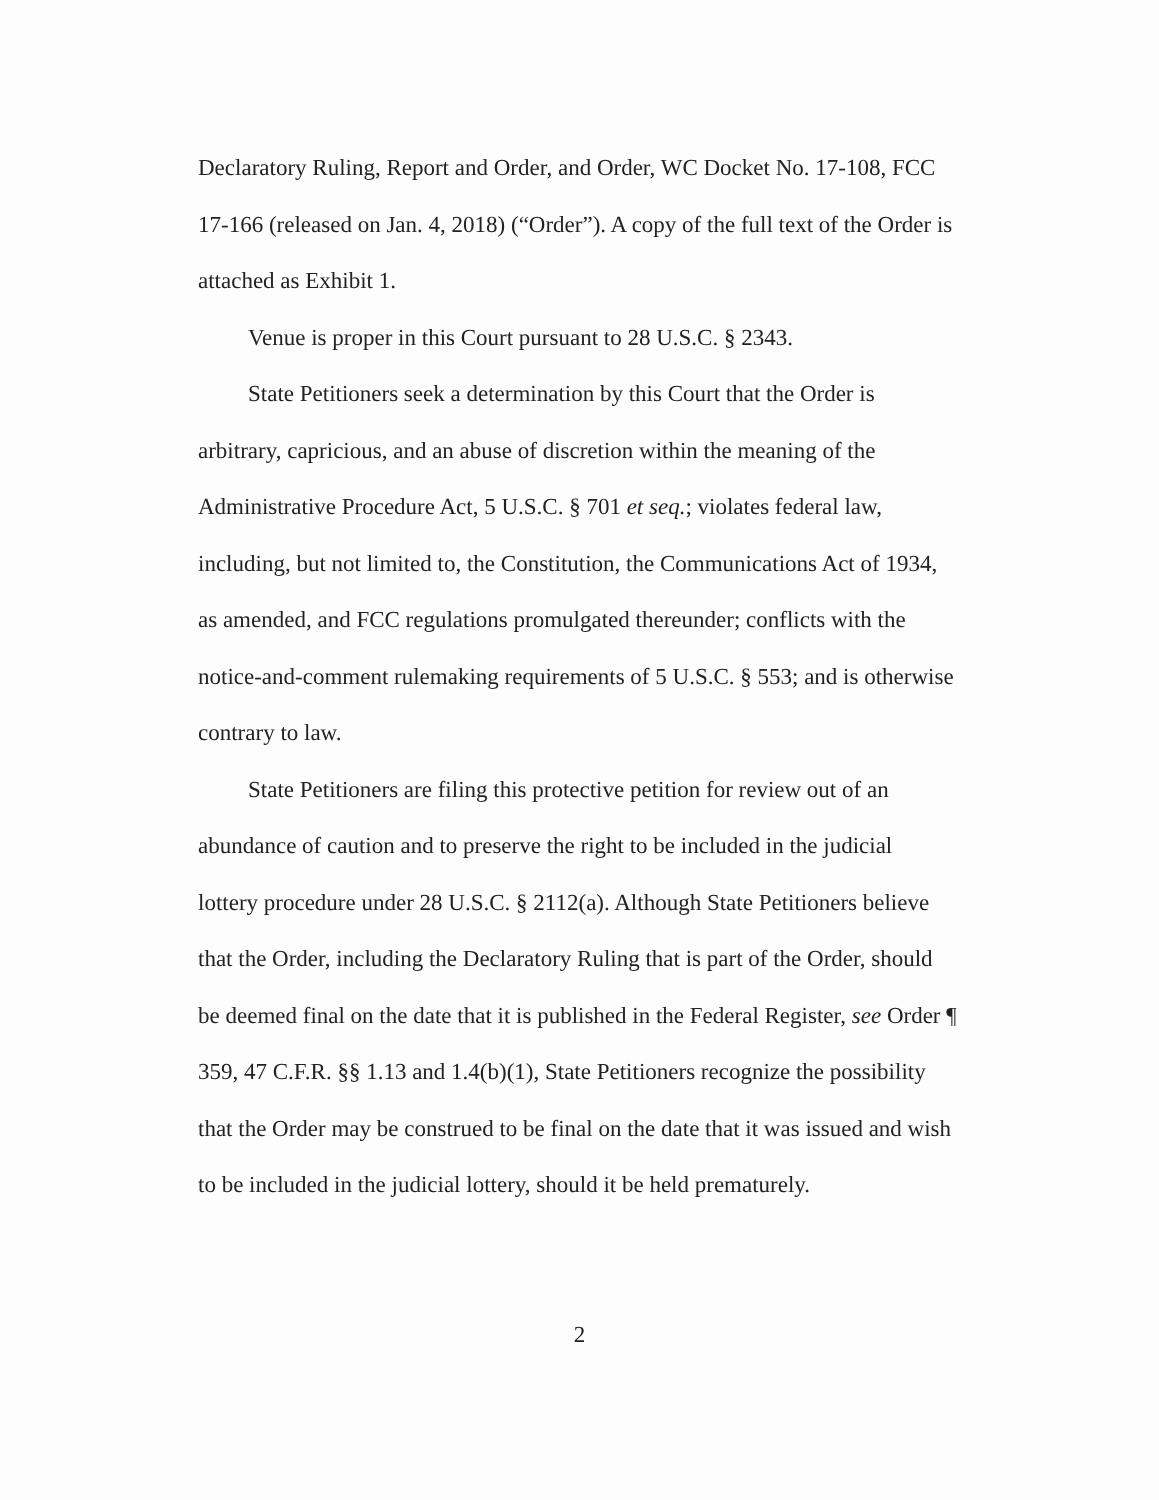Declaratory Ruling, Report and Order, and Order, WC Docket No. 17-108, FCC 17-166 (released on Jan. 4, 2018) (“Order”). A copy of the full text of the Order is attached as Exhibit 1.
Venue is proper in this Court pursuant to 28 U.S.C. § 2343.
State Petitioners seek a determination by this Court that the Order is arbitrary, capricious, and an abuse of discretion within the meaning of the Administrative Procedure Act, 5 U.S.C. § 701 et seq.; violates federal law, including, but not limited to, the Constitution, the Communications Act of 1934, as amended, and FCC regulations promulgated thereunder; conflicts with the notice-and-comment rulemaking requirements of 5 U.S.C. § 553; and is otherwise contrary to law.
State Petitioners are filing this protective petition for review out of an abundance of caution and to preserve the right to be included in the judicial lottery procedure under 28 U.S.C. § 2112(a). Although State Petitioners believe that the Order, including the Declaratory Ruling that is part of the Order, should be deemed final on the date that it is published in the Federal Register, see Order ¶ 359, 47 C.F.R. §§ 1.13 and 1.4(b)(1), State Petitioners recognize the possibility that the Order may be construed to be final on the date that it was issued and wish to be included in the judicial lottery, should it be held prematurely.
2